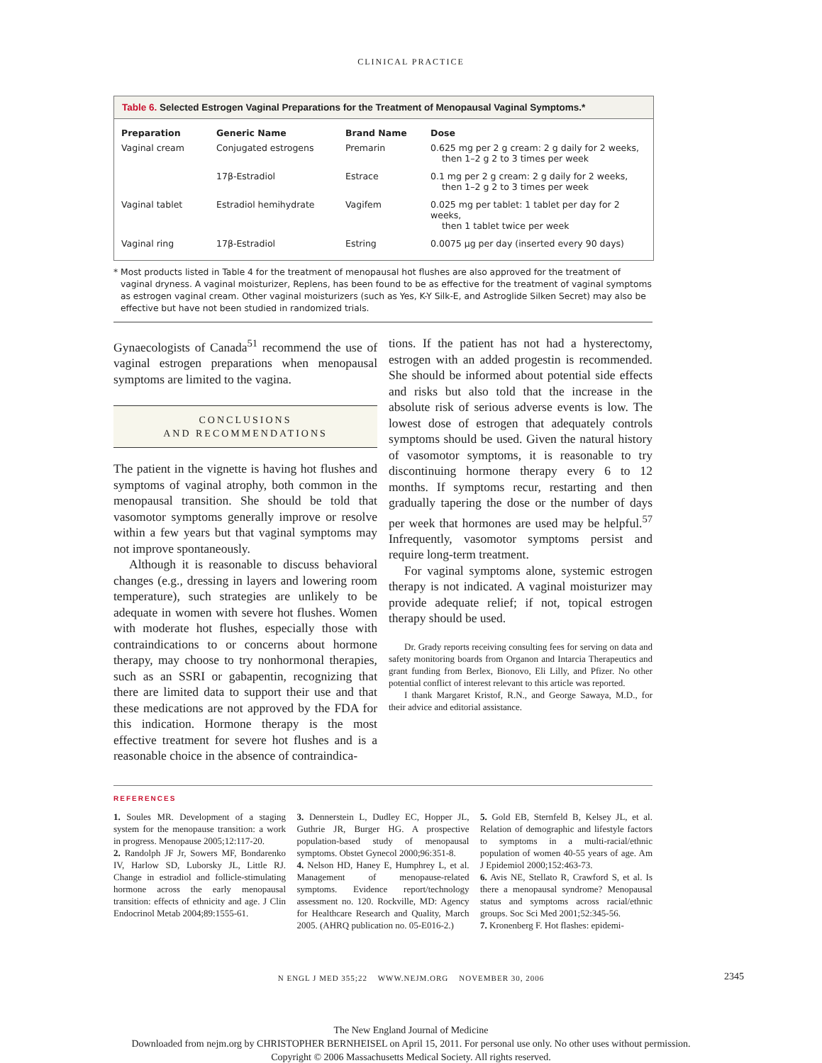CLINICAL PRACTICE
Table 6. Selected Estrogen Vaginal Preparations for the Treatment of Menopausal Vaginal Symptoms.*
| Preparation | Generic Name | Brand Name | Dose |
| --- | --- | --- | --- |
| Vaginal cream | Conjugated estrogens | Premarin | 0.625 mg per 2 g cream: 2 g daily for 2 weeks, then 1–2 g 2 to 3 times per week |
| | 17β-Estradiol | Estrace | 0.1 mg per 2 g cream: 2 g daily for 2 weeks, then 1–2 g 2 to 3 times per week |
| Vaginal tablet | Estradiol hemihydrate | Vagifem | 0.025 mg per tablet: 1 tablet per day for 2 weeks, then 1 tablet twice per week |
| Vaginal ring | 17β-Estradiol | Estring | 0.0075 μg per day (inserted every 90 days) |
* Most products listed in Table 4 for the treatment of menopausal hot flushes are also approved for the treatment of vaginal dryness. A vaginal moisturizer, Replens, has been found to be as effective for the treatment of vaginal symptoms as estrogen vaginal cream. Other vaginal moisturizers (such as Yes, K-Y Silk-E, and Astroglide Silken Secret) may also be effective but have not been studied in randomized trials.
Gynaecologists of Canada<sup>51</sup> recommend the use of vaginal estrogen preparations when menopausal symptoms are limited to the vagina.
CONCLUSIONS
AND RECOMMENDATIONS
The patient in the vignette is having hot flushes and symptoms of vaginal atrophy, both common in the menopausal transition. She should be told that vasomotor symptoms generally improve or resolve within a few years but that vaginal symptoms may not improve spontaneously.
Although it is reasonable to discuss behavioral changes (e.g., dressing in layers and lowering room temperature), such strategies are unlikely to be adequate in women with severe hot flushes. Women with moderate hot flushes, especially those with contraindications to or concerns about hormone therapy, may choose to try nonhormonal therapies, such as an SSRI or gabapentin, recognizing that there are limited data to support their use and that these medications are not approved by the FDA for this indication. Hormone therapy is the most effective treatment for severe hot flushes and is a reasonable choice in the absence of contraindica-
tions. If the patient has not had a hysterectomy, estrogen with an added progestin is recommended. She should be informed about potential side effects and risks but also told that the increase in the absolute risk of serious adverse events is low. The lowest dose of estrogen that adequately controls symptoms should be used. Given the natural history of vasomotor symptoms, it is reasonable to try discontinuing hormone therapy every 6 to 12 months. If symptoms recur, restarting and then gradually tapering the dose or the number of days per week that hormones are used may be helpful.<sup>57</sup> Infrequently, vasomotor symptoms persist and require long-term treatment.
For vaginal symptoms alone, systemic estrogen therapy is not indicated. A vaginal moisturizer may provide adequate relief; if not, topical estrogen therapy should be used.
Dr. Grady reports receiving consulting fees for serving on data and safety monitoring boards from Organon and Intarcia Therapeutics and grant funding from Berlex, Bionovo, Eli Lilly, and Pfizer. No other potential conflict of interest relevant to this article was reported.
I thank Margaret Kristof, R.N., and George Sawaya, M.D., for their advice and editorial assistance.
REFERENCES
1. Soules MR. Development of a staging system for the menopause transition: a work in progress. Menopause 2005;12:117-20.
2. Randolph JF Jr, Sowers MF, Bondarenko IV, Harlow SD, Luborsky JL, Little RJ. Change in estradiol and follicle-stimulating hormone across the early menopausal transition: effects of ethnicity and age. J Clin Endocrinol Metab 2004;89:1555-61.
3. Dennerstein L, Dudley EC, Hopper JL, Guthrie JR, Burger HG. A prospective population-based study of menopausal symptoms. Obstet Gynecol 2000;96:351-8.
4. Nelson HD, Haney E, Humphrey L, et al. Management of menopause-related symptoms. Evidence report/technology assessment no. 120. Rockville, MD: Agency for Healthcare Research and Quality, March 2005. (AHRQ publication no. 05-E016-2.)
5. Gold EB, Sternfeld B, Kelsey JL, et al. Relation of demographic and lifestyle factors to symptoms in a multi-racial/ethnic population of women 40-55 years of age. Am J Epidemiol 2000;152:463-73.
6. Avis NE, Stellato R, Crawford S, et al. Is there a menopausal syndrome? Menopausal status and symptoms across racial/ethnic groups. Soc Sci Med 2001;52:345-56.
7. Kronenberg F. Hot flashes: epidemi-
N ENGL J MED 355;22 WWW.NEJM.ORG NOVEMBER 30, 2006 2345
The New England Journal of Medicine
Downloaded from nejm.org by CHRISTOPHER BERNHEISEL on April 15, 2011. For personal use only. No other uses without permission.
Copyright © 2006 Massachusetts Medical Society. All rights reserved.